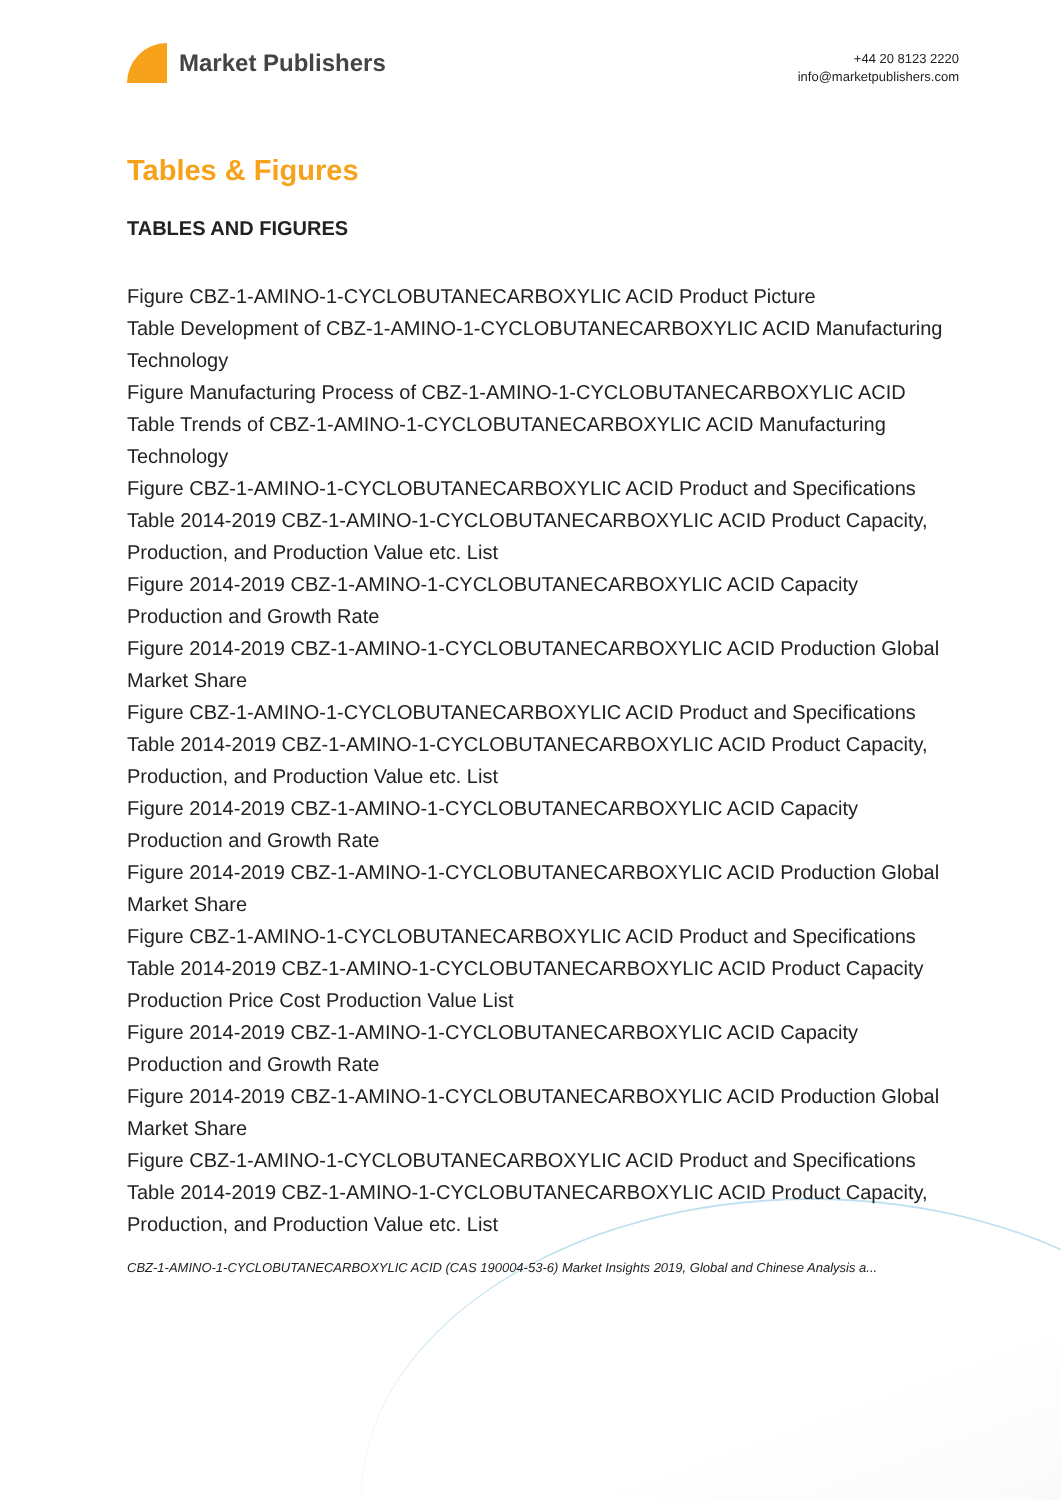Market Publishers
+44 20 8123 2220
info@marketpublishers.com
Tables & Figures
TABLES AND FIGURES
Figure CBZ-1-AMINO-1-CYCLOBUTANECARBOXYLIC ACID Product Picture
Table Development of CBZ-1-AMINO-1-CYCLOBUTANECARBOXYLIC ACID Manufacturing Technology
Figure Manufacturing Process of CBZ-1-AMINO-1-CYCLOBUTANECARBOXYLIC ACID
Table Trends of CBZ-1-AMINO-1-CYCLOBUTANECARBOXYLIC ACID Manufacturing Technology
Figure CBZ-1-AMINO-1-CYCLOBUTANECARBOXYLIC ACID Product and Specifications
Table 2014-2019 CBZ-1-AMINO-1-CYCLOBUTANECARBOXYLIC ACID Product Capacity, Production, and Production Value etc. List
Figure 2014-2019 CBZ-1-AMINO-1-CYCLOBUTANECARBOXYLIC ACID Capacity Production and Growth Rate
Figure 2014-2019 CBZ-1-AMINO-1-CYCLOBUTANECARBOXYLIC ACID Production Global Market Share
Figure CBZ-1-AMINO-1-CYCLOBUTANECARBOXYLIC ACID Product and Specifications
Table 2014-2019 CBZ-1-AMINO-1-CYCLOBUTANECARBOXYLIC ACID Product Capacity, Production, and Production Value etc. List
Figure 2014-2019 CBZ-1-AMINO-1-CYCLOBUTANECARBOXYLIC ACID Capacity Production and Growth Rate
Figure 2014-2019 CBZ-1-AMINO-1-CYCLOBUTANECARBOXYLIC ACID Production Global Market Share
Figure CBZ-1-AMINO-1-CYCLOBUTANECARBOXYLIC ACID Product and Specifications
Table 2014-2019 CBZ-1-AMINO-1-CYCLOBUTANECARBOXYLIC ACID Product Capacity Production Price Cost Production Value List
Figure 2014-2019 CBZ-1-AMINO-1-CYCLOBUTANECARBOXYLIC ACID Capacity Production and Growth Rate
Figure 2014-2019 CBZ-1-AMINO-1-CYCLOBUTANECARBOXYLIC ACID Production Global Market Share
Figure CBZ-1-AMINO-1-CYCLOBUTANECARBOXYLIC ACID Product and Specifications
Table 2014-2019 CBZ-1-AMINO-1-CYCLOBUTANECARBOXYLIC ACID Product Capacity, Production, and Production Value etc. List
CBZ-1-AMINO-1-CYCLOBUTANECARBOXYLIC ACID (CAS 190004-53-6) Market Insights 2019, Global and Chinese Analysis a...